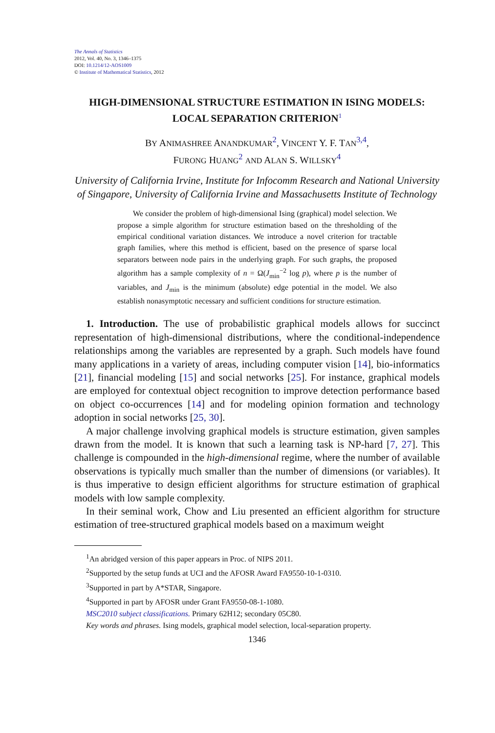The Annals of Statistics
2012, Vol. 40, No. 3, 1346–1375
DOI: 10.1214/12-AOS1009
© Institute of Mathematical Statistics, 2012
HIGH-DIMENSIONAL STRUCTURE ESTIMATION IN ISING MODELS: LOCAL SEPARATION CRITERION<sup>1</sup>
BY ANIMASHREE ANANDKUMAR<sup>2</sup>, VINCENT Y. F. TAN<sup>3,4</sup>,
FURONG HUANG<sup>2</sup> AND ALAN S. WILLSKY<sup>4</sup>
University of California Irvine, Institute for Infocomm Research and National University of Singapore, University of California Irvine and Massachusetts Institute of Technology
We consider the problem of high-dimensional Ising (graphical) model selection. We propose a simple algorithm for structure estimation based on the thresholding of the empirical conditional variation distances. We introduce a novel criterion for tractable graph families, where this method is efficient, based on the presence of sparse local separators between node pairs in the underlying graph. For such graphs, the proposed algorithm has a sample complexity of n = Ω(J<sub>min</sub><sup>−2</sup> log p), where p is the number of variables, and J<sub>min</sub> is the minimum (absolute) edge potential in the model. We also establish nonasymptotic necessary and sufficient conditions for structure estimation.
1. Introduction. The use of probabilistic graphical models allows for succinct representation of high-dimensional distributions, where the conditional-independence relationships among the variables are represented by a graph. Such models have found many applications in a variety of areas, including computer vision [14], bio-informatics [21], financial modeling [15] and social networks [25]. For instance, graphical models are employed for contextual object recognition to improve detection performance based on object co-occurrences [14] and for modeling opinion formation and technology adoption in social networks [25, 30].
A major challenge involving graphical models is structure estimation, given samples drawn from the model. It is known that such a learning task is NP-hard [7, 27]. This challenge is compounded in the high-dimensional regime, where the number of available observations is typically much smaller than the number of dimensions (or variables). It is thus imperative to design efficient algorithms for structure estimation of graphical models with low sample complexity.
In their seminal work, Chow and Liu presented an efficient algorithm for structure estimation of tree-structured graphical models based on a maximum weight
<sup>1</sup> An abridged version of this paper appears in Proc. of NIPS 2011.
<sup>2</sup> Supported by the setup funds at UCI and the AFOSR Award FA9550-10-1-0310.
<sup>3</sup> Supported in part by A*STAR, Singapore.
<sup>4</sup> Supported in part by AFOSR under Grant FA9550-08-1-1080.
MSC2010 subject classifications. Primary 62H12; secondary 05C80.
Key words and phrases. Ising models, graphical model selection, local-separation property.
1346